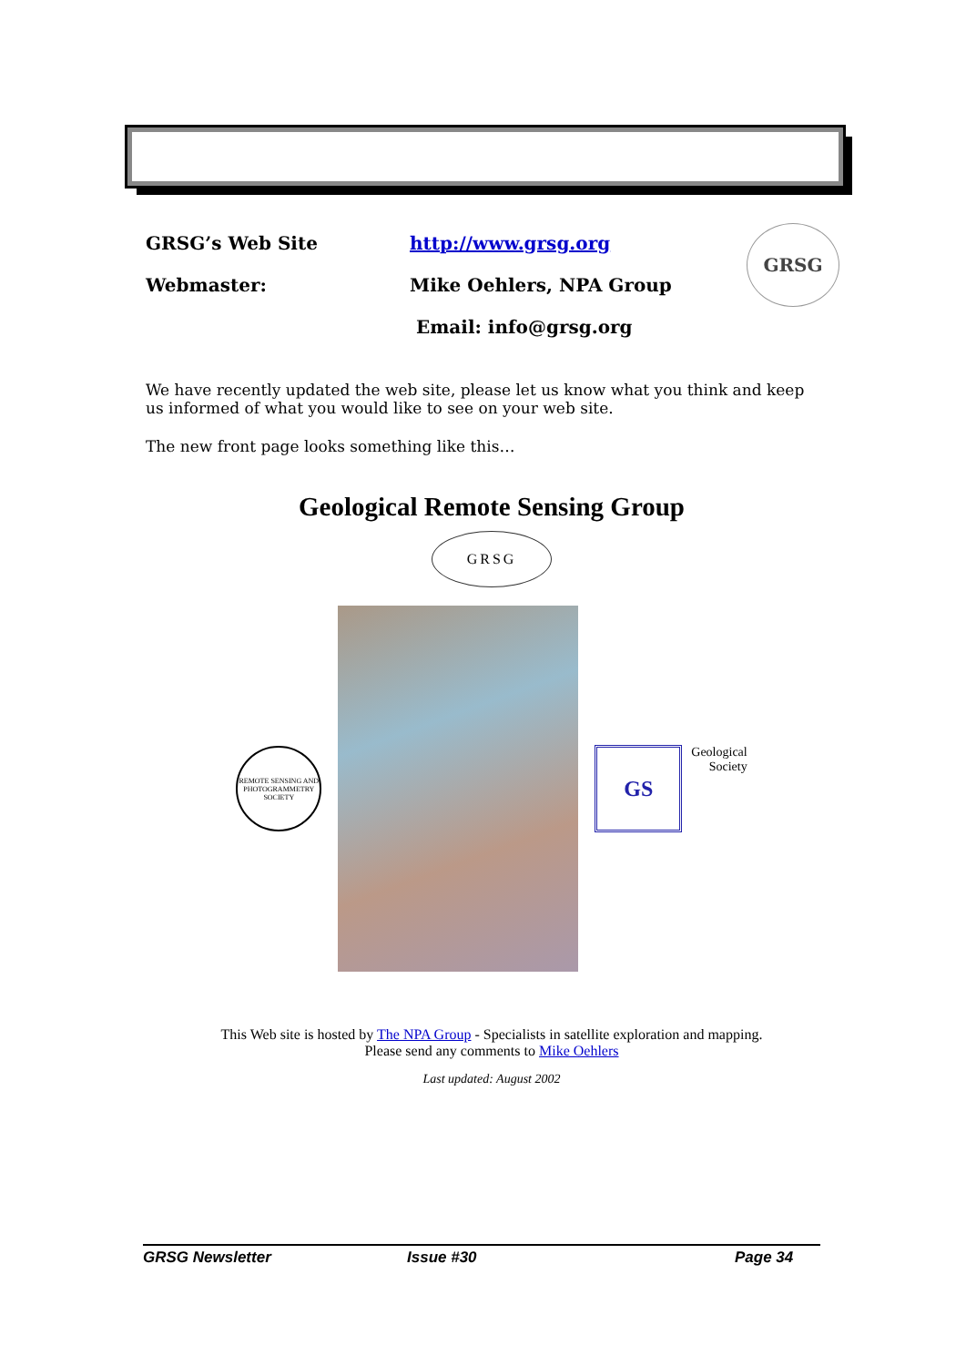GRSG’s Web Site http://www.grsg.org
Webmaster: Mike Oehlers, NPA Group
Email: info@grsg.org
GRSG
We have recently updated the web site, please let us know what you think and keep us informed of what you would like to see on your web site.
The new front page looks something like this…
Geological Remote Sensing Group
GRSG
REMOTE SENSING AND PHOTOGRAMMETRY SOCIETY
GS
Geological
Society
This Web site is hosted by The NPA Group - Specialists in satellite exploration and mapping. Please send any comments to Mike Oehlers
Last updated: August 2002
GRSG Newsletter Issue #30 Page 34